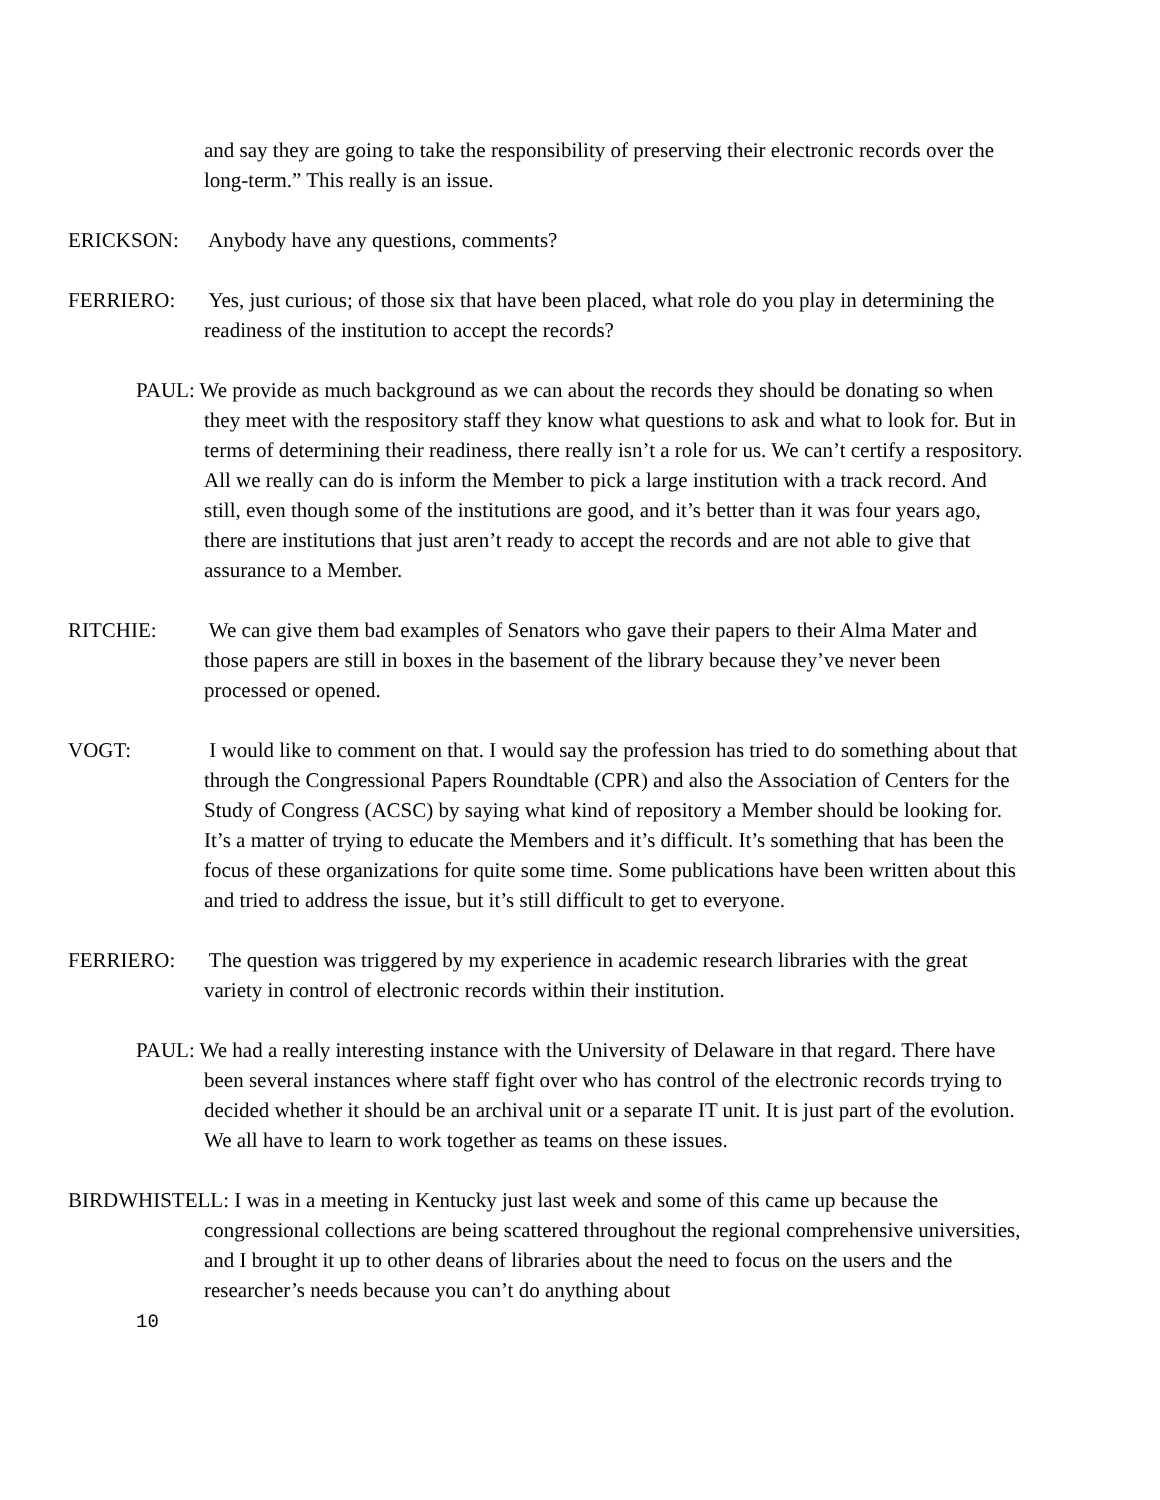and say they are going to take the responsibility of preserving their electronic records over the long-term.” This really is an issue.
ERICKSON: Anybody have any questions, comments?
FERRIERO: Yes, just curious; of those six that have been placed, what role do you play in determining the readiness of the institution to accept the records?
PAUL: We provide as much background as we can about the records they should be donating so when they meet with the respository staff they know what questions to ask and what to look for. But in terms of determining their readiness, there really isn’t a role for us. We can’t certify a respository. All we really can do is inform the Member to pick a large institution with a track record. And still, even though some of the institutions are good, and it’s better than it was four years ago, there are institutions that just aren’t ready to accept the records and are not able to give that assurance to a Member.
RITCHIE: We can give them bad examples of Senators who gave their papers to their Alma Mater and those papers are still in boxes in the basement of the library because they’ve never been processed or opened.
VOGT: I would like to comment on that. I would say the profession has tried to do something about that through the Congressional Papers Roundtable (CPR) and also the Association of Centers for the Study of Congress (ACSC) by saying what kind of repository a Member should be looking for. It’s a matter of trying to educate the Members and it’s difficult. It’s something that has been the focus of these organizations for quite some time. Some publications have been written about this and tried to address the issue, but it’s still difficult to get to everyone.
FERRIERO: The question was triggered by my experience in academic research libraries with the great variety in control of electronic records within their institution.
PAUL: We had a really interesting instance with the University of Delaware in that regard. There have been several instances where staff fight over who has control of the electronic records trying to decided whether it should be an archival unit or a separate IT unit. It is just part of the evolution. We all have to learn to work together as teams on these issues.
BIRDWHISTELL: I was in a meeting in Kentucky just last week and some of this came up because the congressional collections are being scattered throughout the regional comprehensive universities, and I brought it up to other deans of libraries about the need to focus on the users and the researcher’s needs because you can’t do anything about
10